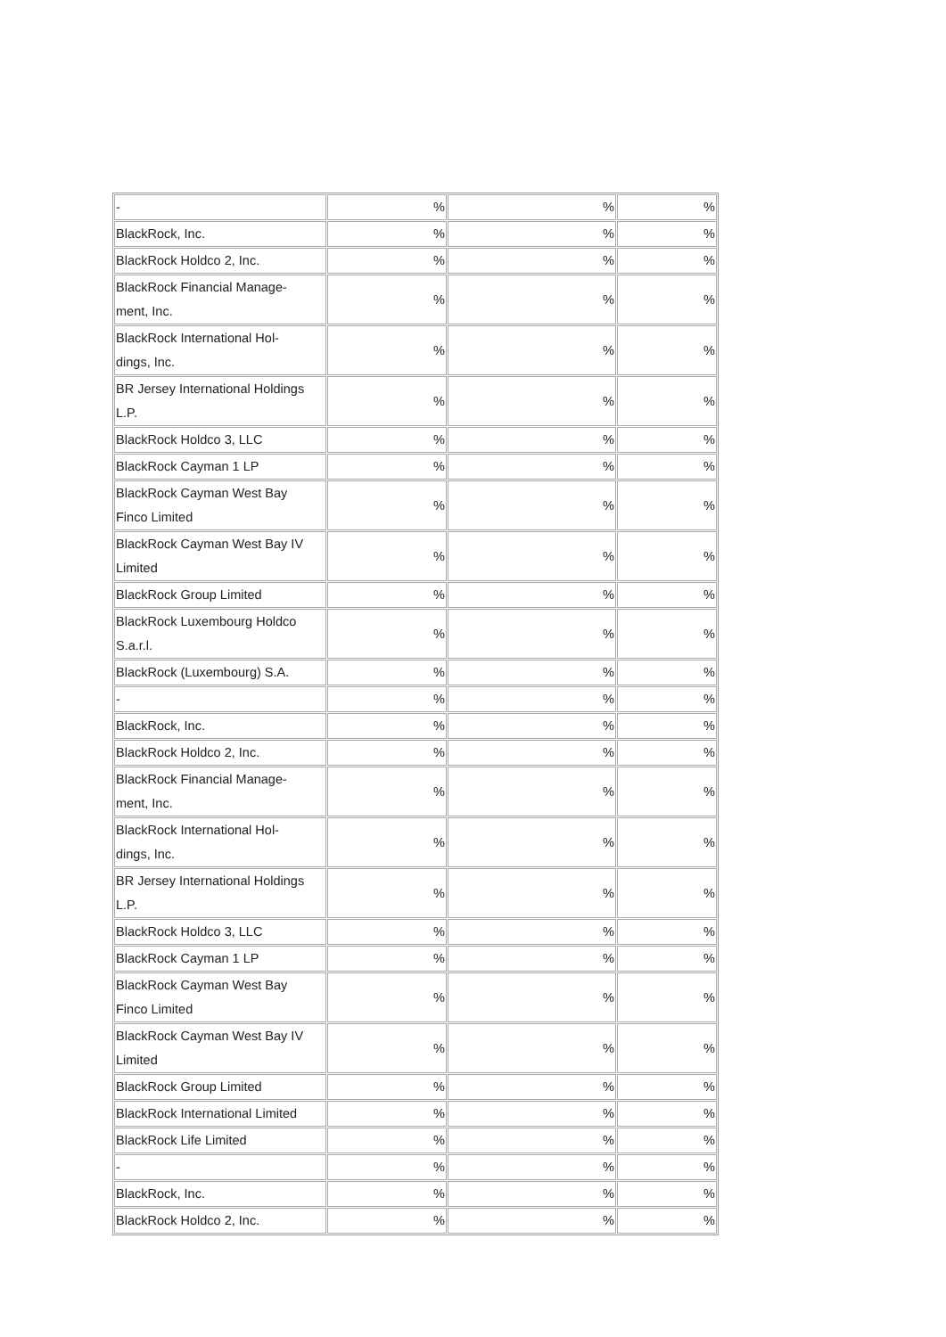| - | % | % | % |
| BlackRock, Inc. | % | % | % |
| BlackRock Holdco 2, Inc. | % | % | % |
| BlackRock Financial Manage- ment, Inc. | % | % | % |
| BlackRock International Hol- dings, Inc. | % | % | % |
| BR Jersey International Holdings L.P. | % | % | % |
| BlackRock Holdco 3, LLC | % | % | % |
| BlackRock Cayman 1 LP | % | % | % |
| BlackRock Cayman West Bay Finco Limited | % | % | % |
| BlackRock Cayman West Bay IV Limited | % | % | % |
| BlackRock Group Limited | % | % | % |
| BlackRock Luxembourg Holdco S.a.r.l. | % | % | % |
| BlackRock (Luxembourg) S.A. | % | % | % |
| - | % | % | % |
| BlackRock, Inc. | % | % | % |
| BlackRock Holdco 2, Inc. | % | % | % |
| BlackRock Financial Manage- ment, Inc. | % | % | % |
| BlackRock International Hol- dings, Inc. | % | % | % |
| BR Jersey International Holdings L.P. | % | % | % |
| BlackRock Holdco 3, LLC | % | % | % |
| BlackRock Cayman 1 LP | % | % | % |
| BlackRock Cayman West Bay Finco Limited | % | % | % |
| BlackRock Cayman West Bay IV Limited | % | % | % |
| BlackRock Group Limited | % | % | % |
| BlackRock International Limited | % | % | % |
| BlackRock Life Limited | % | % | % |
| - | % | % | % |
| BlackRock, Inc. | % | % | % |
| BlackRock Holdco 2, Inc. | % | % | % |